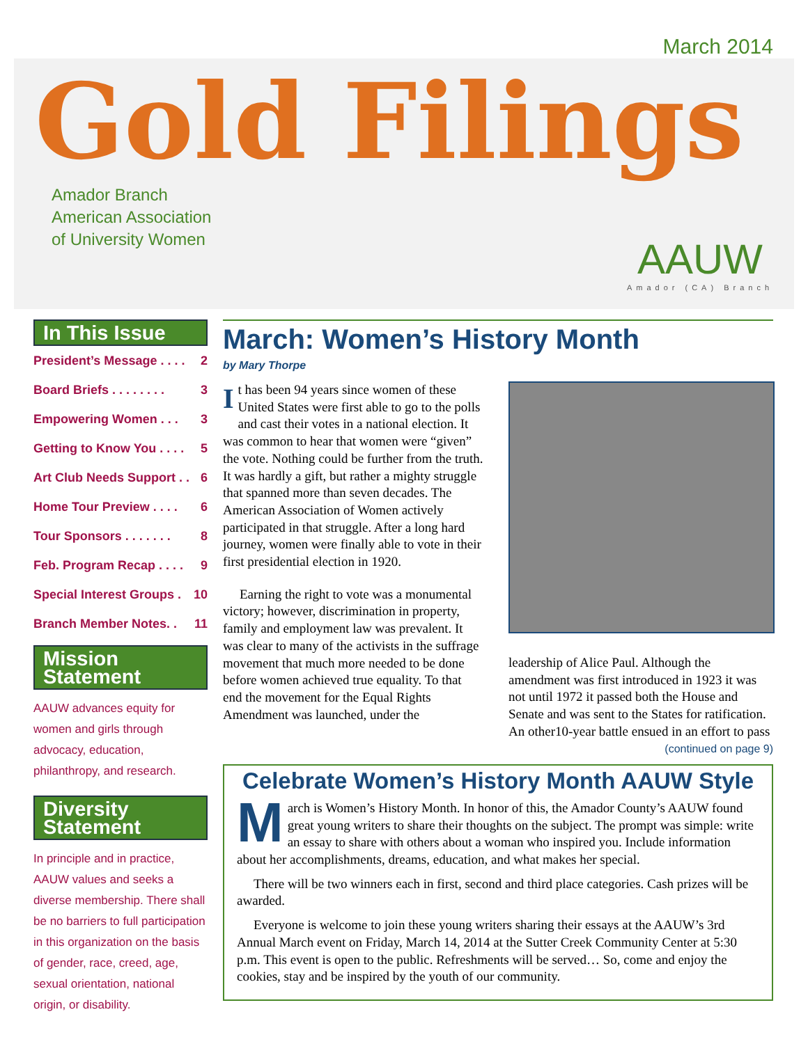March 2014
Gold Filings
Amador Branch
American Association
of University Women
AAUW
Amador (CA) Branch
In This Issue
President’s Message . . . . 2
Board Briefs . . . . . . . . 3
Empowering Women . . . 3
Getting to Know You . . . . 5
Art Club Needs Support . . 6
Home Tour Preview . . . . 6
Tour Sponsors . . . . . . . 8
Feb. Program Recap . . . . 9
Special Interest Groups . 10
Branch Member Notes. . 11
Mission
Statement
AAUW advances equity for women and girls through advocacy, education, philanthropy, and research.
Diversity
Statement
In principle and in practice, AAUW values and seeks a diverse membership. There shall be no barriers to full participation in this organization on the basis of gender, race, creed, age, sexual orientation, national origin, or disability.
March: Women’s History Month
by Mary Thorpe
It has been 94 years since women of these United States were first able to go to the polls and cast their votes in a national election. It was common to hear that women were “given” the vote. Nothing could be further from the truth. It was hardly a gift, but rather a mighty struggle that spanned more than seven decades. The American Association of Women actively participated in that struggle. After a long hard journey, women were finally able to vote in their first presidential election in 1920.
Earning the right to vote was a monumental victory; however, discrimination in property, family and employment law was prevalent. It was clear to many of the activists in the suffrage movement that much more needed to be done before women achieved true equality. To that end the movement for the Equal Rights Amendment was launched, under the
leadership of Alice Paul. Although the amendment was first introduced in 1923 it was not until 1972 it passed both the House and Senate and was sent to the States for ratification. An other10-year battle ensued in an effort to pass
(continued on page 9)
Celebrate Women’s History Month AAUW Style
March is Women’s History Month. In honor of this, the Amador County’s AAUW found great young writers to share their thoughts on the subject. The prompt was simple: write an essay to share with others about a woman who inspired you. Include information about her accomplishments, dreams, education, and what makes her special.
There will be two winners each in first, second and third place categories. Cash prizes will be awarded.
Everyone is welcome to join these young writers sharing their essays at the AAUW’s 3rd Annual March event on Friday, March 14, 2014 at the Sutter Creek Community Center at 5:30 p.m. This event is open to the public. Refreshments will be served… So, come and enjoy the cookies, stay and be inspired by the youth of our community.